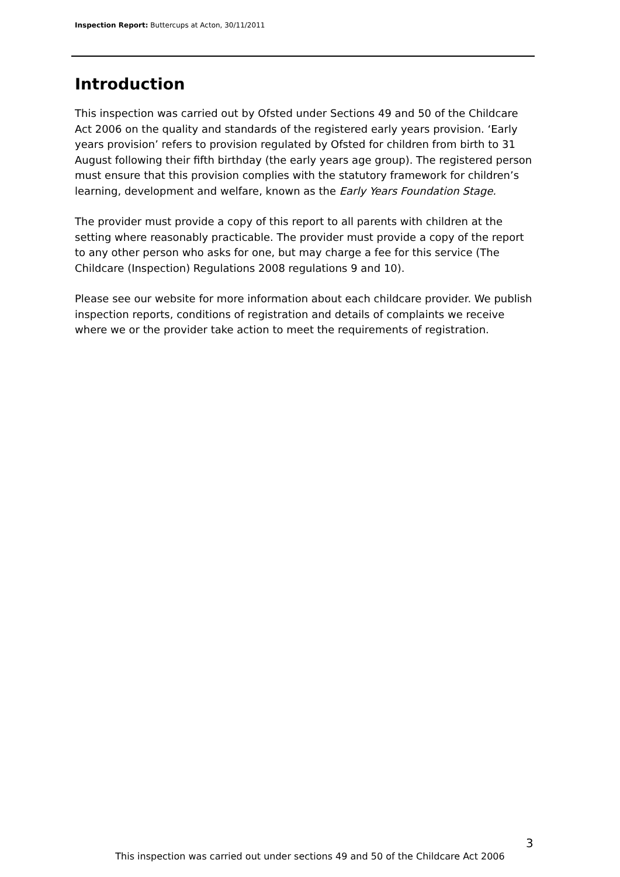Inspection Report: Buttercups at Acton, 30/11/2011
Introduction
This inspection was carried out by Ofsted under Sections 49 and 50 of the Childcare Act 2006 on the quality and standards of the registered early years provision. ‘Early years provision’ refers to provision regulated by Ofsted for children from birth to 31 August following their fifth birthday (the early years age group). The registered person must ensure that this provision complies with the statutory framework for children’s learning, development and welfare, known as the Early Years Foundation Stage.
The provider must provide a copy of this report to all parents with children at the setting where reasonably practicable. The provider must provide a copy of the report to any other person who asks for one, but may charge a fee for this service (The Childcare (Inspection) Regulations 2008 regulations 9 and 10).
Please see our website for more information about each childcare provider. We publish inspection reports, conditions of registration and details of complaints we receive where we or the provider take action to meet the requirements of registration.
3
This inspection was carried out under sections 49 and 50 of the Childcare Act 2006